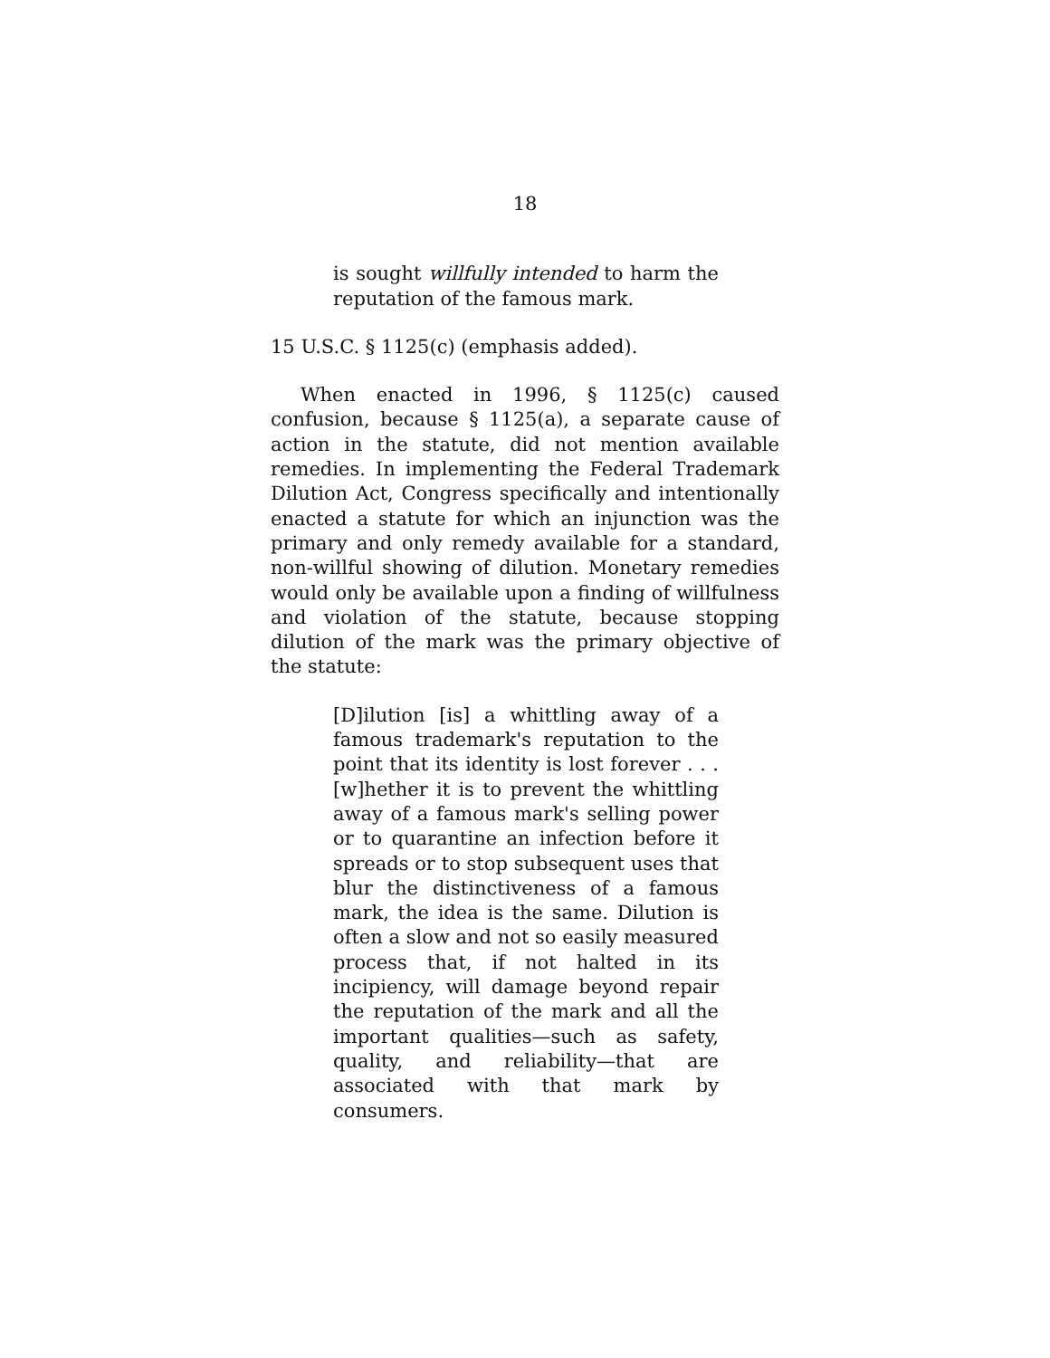18
is sought willfully intended to harm the reputation of the famous mark.
15 U.S.C. § 1125(c) (emphasis added).
When enacted in 1996, § 1125(c) caused confusion, because § 1125(a), a separate cause of action in the statute, did not mention available remedies. In implementing the Federal Trademark Dilution Act, Congress specifically and intentionally enacted a statute for which an injunction was the primary and only remedy available for a standard, non-willful showing of dilution. Monetary remedies would only be available upon a finding of willfulness and violation of the statute, because stopping dilution of the mark was the primary objective of the statute:
[D]ilution [is] a whittling away of a famous trademark's reputation to the point that its identity is lost forever . . . [w]hether it is to prevent the whittling away of a famous mark's selling power or to quarantine an infection before it spreads or to stop subsequent uses that blur the distinctiveness of a famous mark, the idea is the same. Dilution is often a slow and not so easily measured process that, if not halted in its incipiency, will damage beyond repair the reputation of the mark and all the important qualities—such as safety, quality, and reliability—that are associated with that mark by consumers.